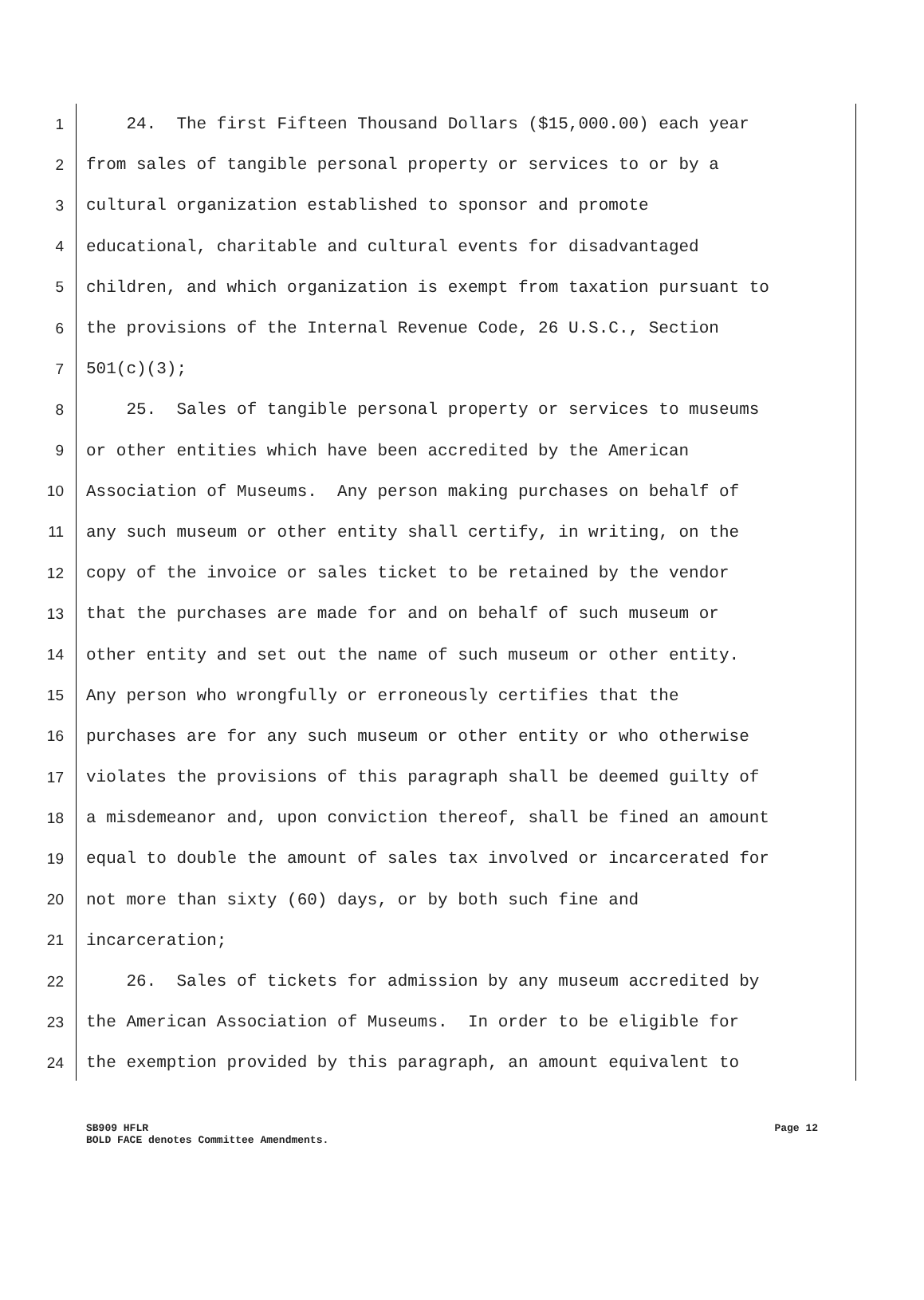1 24. The first Fifteen Thousand Dollars ($15,000.00) each year
2 from sales of tangible personal property or services to or by a
3 cultural organization established to sponsor and promote
4 educational, charitable and cultural events for disadvantaged
5 children, and which organization is exempt from taxation pursuant to
6 the provisions of the Internal Revenue Code, 26 U.S.C., Section
7 501(c)(3);
8 25. Sales of tangible personal property or services to museums
9 or other entities which have been accredited by the American
10 Association of Museums. Any person making purchases on behalf of
11 any such museum or other entity shall certify, in writing, on the
12 copy of the invoice or sales ticket to be retained by the vendor
13 that the purchases are made for and on behalf of such museum or
14 other entity and set out the name of such museum or other entity.
15 Any person who wrongfully or erroneously certifies that the
16 purchases are for any such museum or other entity or who otherwise
17 violates the provisions of this paragraph shall be deemed guilty of
18 a misdemeanor and, upon conviction thereof, shall be fined an amount
19 equal to double the amount of sales tax involved or incarcerated for
20 not more than sixty (60) days, or by both such fine and
21 incarceration;
22 26. Sales of tickets for admission by any museum accredited by
23 the American Association of Museums. In order to be eligible for
24 the exemption provided by this paragraph, an amount equivalent to
SB909 HFLR Page 12
BOLD FACE denotes Committee Amendments.